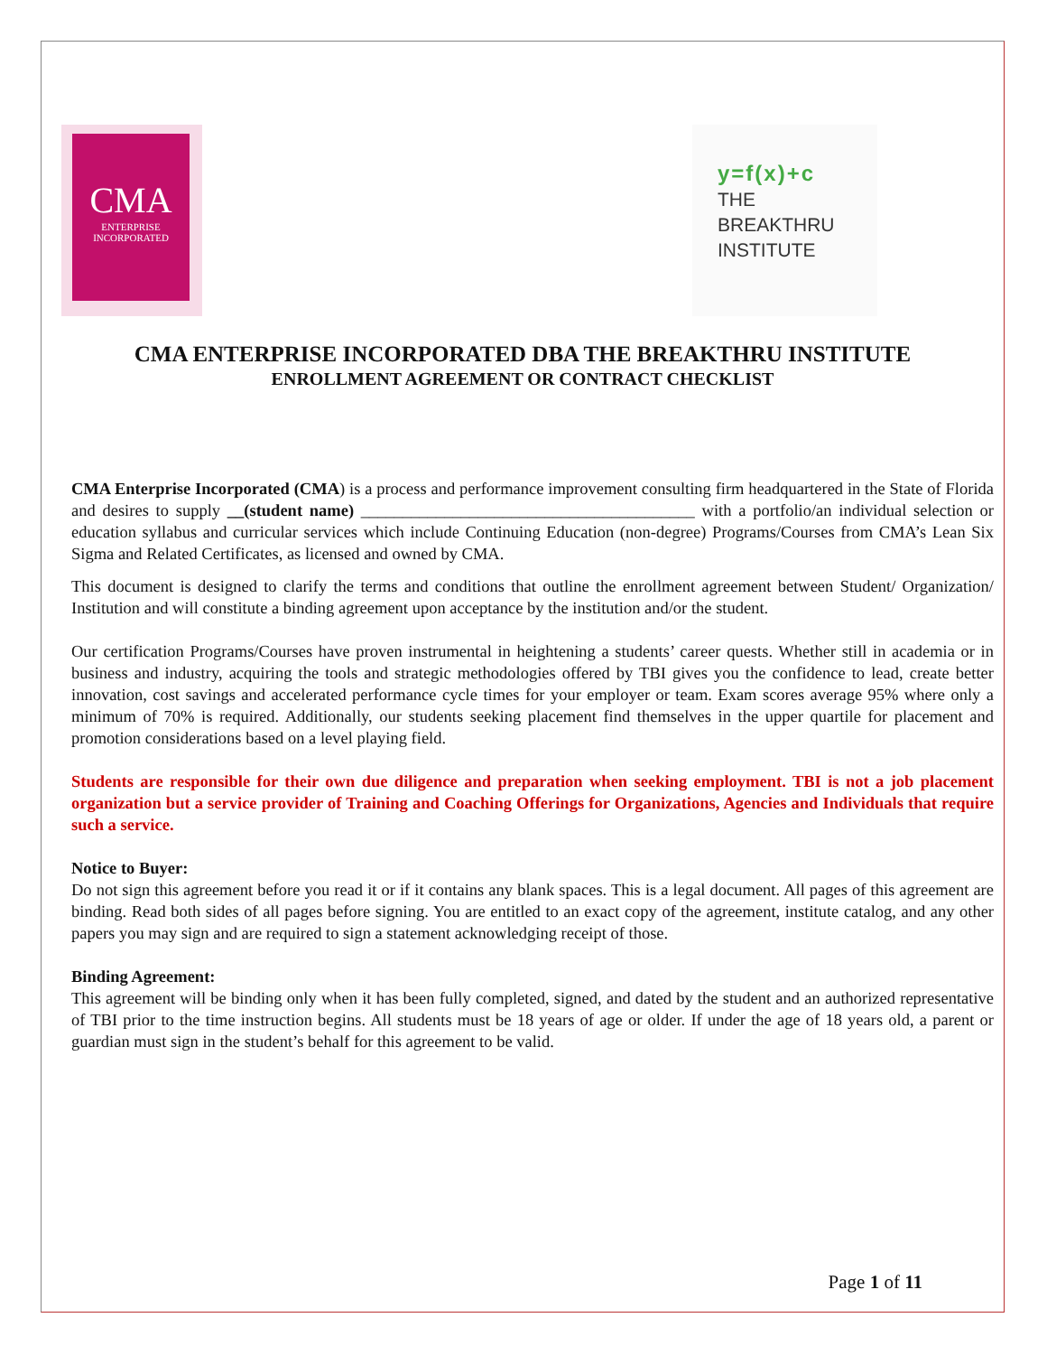CMA
ENTERPRISE
INCORPORATED
y=f(x)+c
THE
BREAKTHRU
INSTITUTE
CMA ENTERPRISE INCORPORATED DBA THE BREAKTHRU INSTITUTE
ENROLLMENT AGREEMENT OR CONTRACT CHECKLIST
CMA Enterprise Incorporated (CMA) is a process and performance improvement consulting firm headquartered in the State of Florida and desires to supply __(student name) ________________________________________ with a portfolio/an individual selection or education syllabus and curricular services which include Continuing Education (non-degree) Programs/Courses from CMA’s Lean Six Sigma and Related Certificates, as licensed and owned by CMA.
This document is designed to clarify the terms and conditions that outline the enrollment agreement between Student/ Organization/ Institution and will constitute a binding agreement upon acceptance by the institution and/or the student.
Our certification Programs/Courses have proven instrumental in heightening a students’ career quests. Whether still in academia or in business and industry, acquiring the tools and strategic methodologies offered by TBI gives you the confidence to lead, create better innovation, cost savings and accelerated performance cycle times for your employer or team. Exam scores average 95% where only a minimum of 70% is required. Additionally, our students seeking placement find themselves in the upper quartile for placement and promotion considerations based on a level playing field.
Students are responsible for their own due diligence and preparation when seeking employment. TBI is not a job placement organization but a service provider of Training and Coaching Offerings for Organizations, Agencies and Individuals that require such a service.
Notice to Buyer:
Do not sign this agreement before you read it or if it contains any blank spaces. This is a legal document. All pages of this agreement are binding. Read both sides of all pages before signing. You are entitled to an exact copy of the agreement, institute catalog, and any other papers you may sign and are required to sign a statement acknowledging receipt of those.
Binding Agreement:
This agreement will be binding only when it has been fully completed, signed, and dated by the student and an authorized representative of TBI prior to the time instruction begins. All students must be 18 years of age or older. If under the age of 18 years old, a parent or guardian must sign in the student’s behalf for this agreement to be valid.
Page 1 of 11